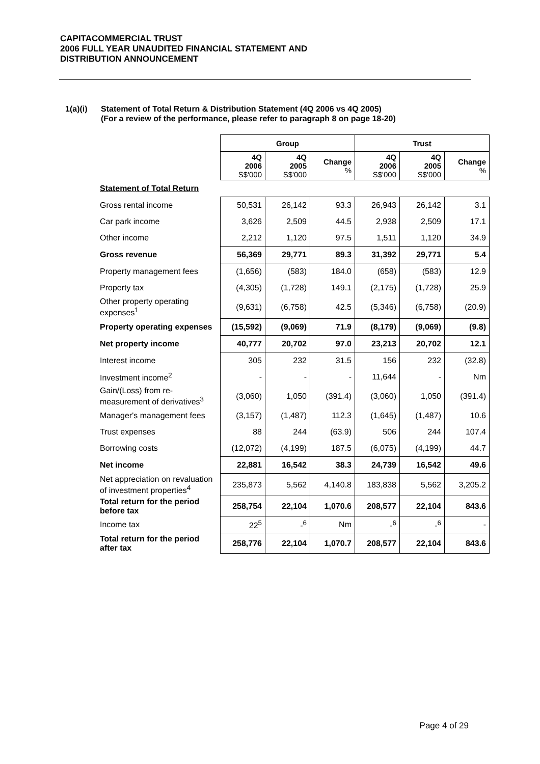CAPITACOMMERCIAL TRUST
2006 FULL YEAR UNAUDITED FINANCIAL STATEMENT AND
DISTRIBUTION ANNOUNCEMENT
1(a)(i) Statement of Total Return & Distribution Statement (4Q 2006 vs 4Q 2005)
(For a review of the performance, please refer to paragraph 8 on page 18-20)
| | Group | | | Trust | | |
| --- | --- | --- | --- | --- | --- | --- |
| | 4Q 2006 S$'000 | 4Q 2005 S$'000 | Change % | 4Q 2006 S$'000 | 4Q 2005 S$'000 | Change % |
| Statement of Total Return | | | | | | |
| Gross rental income | 50,531 | 26,142 | 93.3 | 26,943 | 26,142 | 3.1 |
| Car park income | 3,626 | 2,509 | 44.5 | 2,938 | 2,509 | 17.1 |
| Other income | 2,212 | 1,120 | 97.5 | 1,511 | 1,120 | 34.9 |
| Gross revenue | 56,369 | 29,771 | 89.3 | 31,392 | 29,771 | 5.4 |
| Property management fees | (1,656) | (583) | 184.0 | (658) | (583) | 12.9 |
| Property tax | (4,305) | (1,728) | 149.1 | (2,175) | (1,728) | 25.9 |
| Other property operating expenses<sup>1</sup> | (9,631) | (6,758) | 42.5 | (5,346) | (6,758) | (20.9) |
| Property operating expenses | (15,592) | (9,069) | 71.9 | (8,179) | (9,069) | (9.8) |
| Net property income | 40,777 | 20,702 | 97.0 | 23,213 | 20,702 | 12.1 |
| Interest income | 305 | 232 | 31.5 | 156 | 232 | (32.8) |
| Investment income<sup>2</sup> | - | - | - | 11,644 | - | Nm |
| Gain/(Loss) from re-measurement of derivatives<sup>3</sup> | (3,060) | 1,050 | (391.4) | (3,060) | 1,050 | (391.4) |
| Manager's management fees | (3,157) | (1,487) | 112.3 | (1,645) | (1,487) | 10.6 |
| Trust expenses | 88 | 244 | (63.9) | 506 | 244 | 107.4 |
| Borrowing costs | (12,072) | (4,199) | 187.5 | (6,075) | (4,199) | 44.7 |
| Net income | 22,881 | 16,542 | 38.3 | 24,739 | 16,542 | 49.6 |
| Net appreciation on revaluation of investment properties<sup>4</sup> | 235,873 | 5,562 | 4,140.8 | 183,838 | 5,562 | 3,205.2 |
| Total return for the period before tax | 258,754 | 22,104 | 1,070.6 | 208,577 | 22,104 | 843.6 |
| Income tax | 22<sup>5</sup> | -<sup>6</sup> | Nm | -<sup>6</sup> | -<sup>6</sup> | - |
| Total return for the period after tax | 258,776 | 22,104 | 1,070.7 | 208,577 | 22,104 | 843.6 |
Page 4 of 29